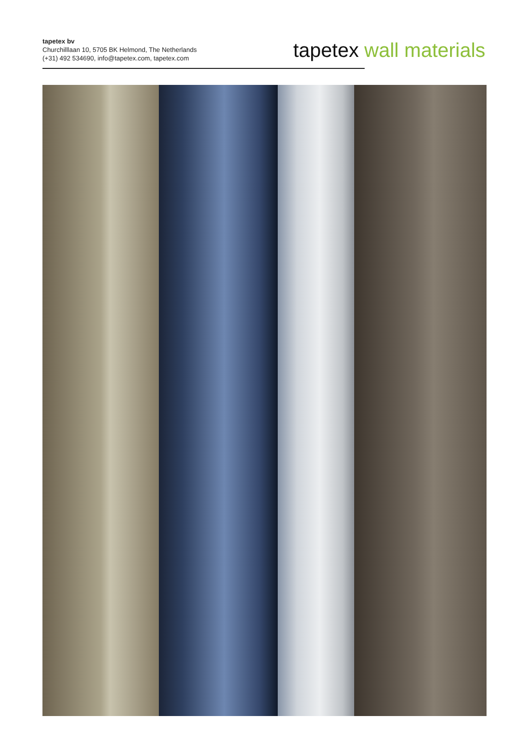tapetex bv
Churchilllaan 10, 5705 BK Helmond, The Netherlands
(+31) 492 534690, info@tapetex.com, tapetex.com
tapetex wall materials